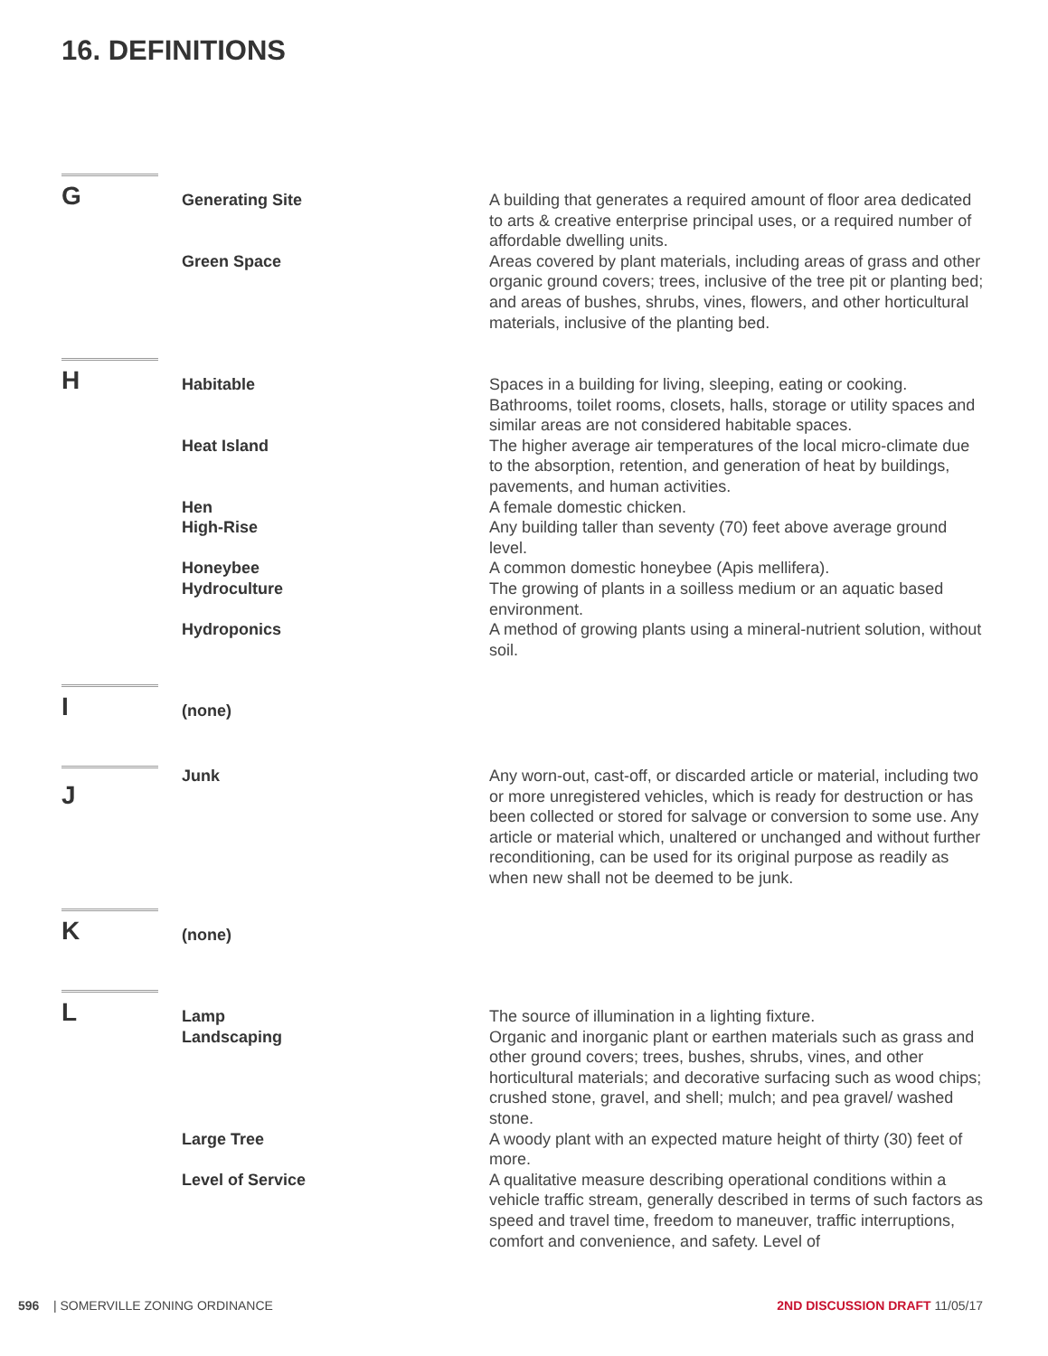16. DEFINITIONS
G
Generating Site A building that generates a required amount of floor area dedicated to arts & creative enterprise principal uses, or a required number of affordable dwelling units.
Green Space Areas covered by plant materials, including areas of grass and other organic ground covers; trees, inclusive of the tree pit or planting bed; and areas of bushes, shrubs, vines, flowers, and other horticultural materials, inclusive of the planting bed.
H
Habitable Spaces in a building for living, sleeping, eating or cooking. Bathrooms, toilet rooms, closets, halls, storage or utility spaces and similar areas are not considered habitable spaces.
Heat Island The higher average air temperatures of the local micro-climate due to the absorption, retention, and generation of heat by buildings, pavements, and human activities.
Hen A female domestic chicken.
High-Rise Any building taller than seventy (70) feet above average ground level.
Honeybee A common domestic honeybee (Apis mellifera).
Hydroculture The growing of plants in a soilless medium or an aquatic based environment.
Hydroponics A method of growing plants using a mineral-nutrient solution, without soil.
I
(none)
J
Junk Any worn-out, cast-off, or discarded article or material, including two or more unregistered vehicles, which is ready for destruction or has been collected or stored for salvage or conversion to some use. Any article or material which, unaltered or unchanged and without further reconditioning, can be used for its original purpose as readily as when new shall not be deemed to be junk.
K
(none)
L
Lamp The source of illumination in a lighting fixture.
Landscaping Organic and inorganic plant or earthen materials such as grass and other ground covers; trees, bushes, shrubs, vines, and other horticultural materials; and decorative surfacing such as wood chips; crushed stone, gravel, and shell; mulch; and pea gravel/ washed stone.
Large Tree A woody plant with an expected mature height of thirty (30) feet of more.
Level of Service A qualitative measure describing operational conditions within a vehicle traffic stream, generally described in terms of such factors as speed and travel time, freedom to maneuver, traffic interruptions, comfort and convenience, and safety. Level of
596 | SOMERVILLE ZONING ORDINANCE
2ND DISCUSSION DRAFT 11/05/17